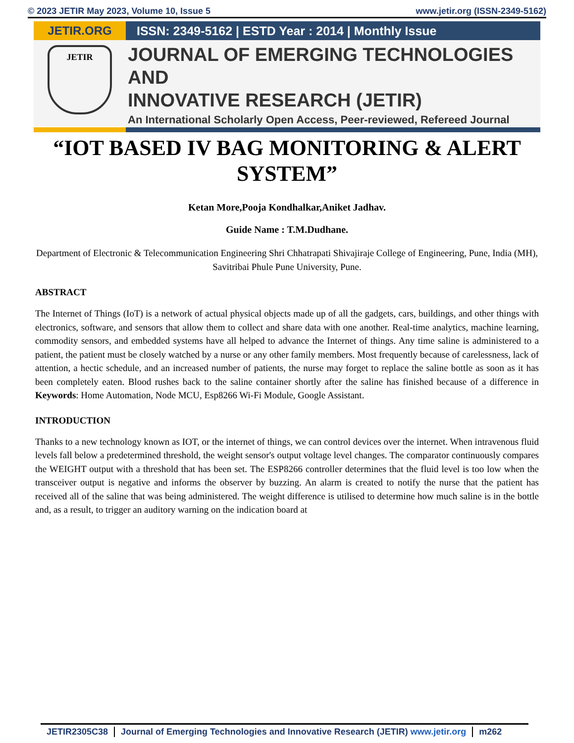© 2023 JETIR May 2023, Volume 10, Issue 5 www.jetir.org (ISSN-2349-5162)
JETIR.ORG ISSN: 2349-5162 | ESTD Year : 2014 | Monthly Issue
JETIR
JOURNAL OF EMERGING TECHNOLOGIES AND
INNOVATIVE RESEARCH (JETIR)
An International Scholarly Open Access, Peer-reviewed, Refereed Journal
“IOT BASED IV BAG MONITORING & ALERT SYSTEM”
Ketan More,Pooja Kondhalkar,Aniket Jadhav.
Guide Name : T.M.Dudhane.
Department of Electronic & Telecommunication Engineering Shri Chhatrapati Shivajiraje College of Engineering, Pune, India (MH), Savitribai Phule Pune University, Pune.
ABSTRACT
The Internet of Things (IoT) is a network of actual physical objects made up of all the gadgets, cars, buildings, and other things with electronics, software, and sensors that allow them to collect and share data with one another. Real-time analytics, machine learning, commodity sensors, and embedded systems have all helped to advance the Internet of things. Any time saline is administered to a patient, the patient must be closely watched by a nurse or any other family members. Most frequently because of carelessness, lack of attention, a hectic schedule, and an increased number of patients, the nurse may forget to replace the saline bottle as soon as it has been completely eaten. Blood rushes back to the saline container shortly after the saline has finished because of a difference in Keywords: Home Automation, Node MCU, Esp8266 Wi-Fi Module, Google Assistant.
INTRODUCTION
Thanks to a new technology known as IOT, or the internet of things, we can control devices over the internet. When intravenous fluid levels fall below a predetermined threshold, the weight sensor's output voltage level changes. The comparator continuously compares the WEIGHT output with a threshold that has been set. The ESP8266 controller determines that the fluid level is too low when the transceiver output is negative and informs the observer by buzzing. An alarm is created to notify the nurse that the patient has received all of the saline that was being administered. The weight difference is utilised to determine how much saline is in the bottle and, as a result, to trigger an auditory warning on the indication board at
JETIR2305C38 Journal of Emerging Technologies and Innovative Research (JETIR) www.jetir.org m262